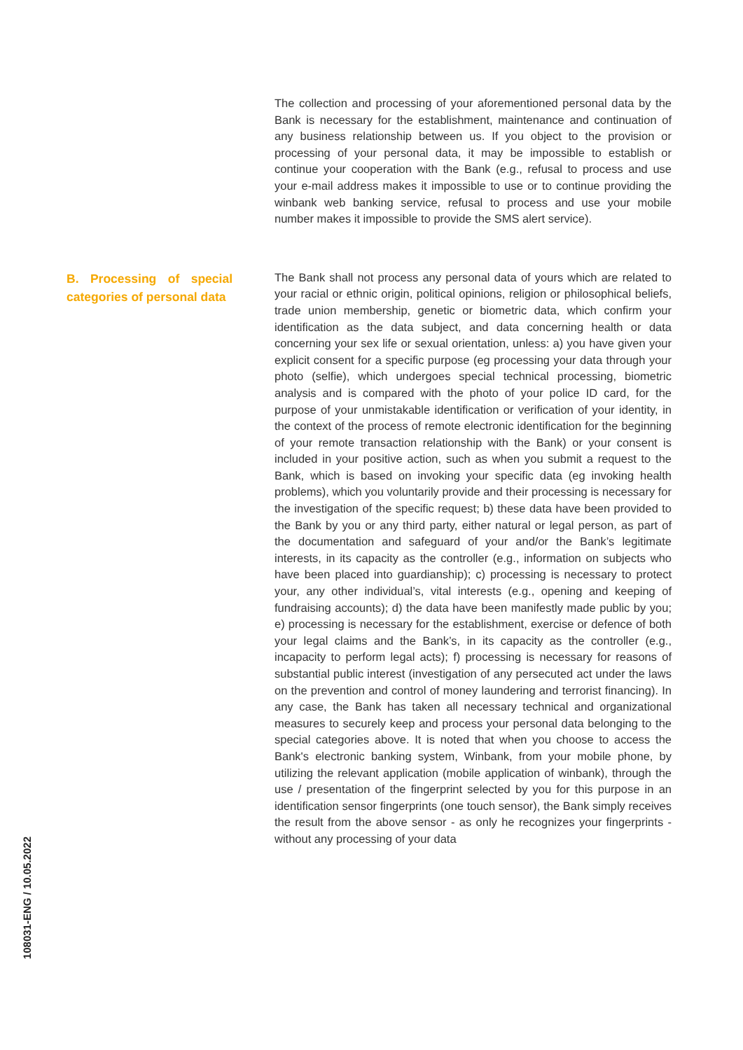The collection and processing of your aforementioned personal data by the Bank is necessary for the establishment, maintenance and continuation of any business relationship between us. If you object to the provision or processing of your personal data, it may be impossible to establish or continue your cooperation with the Bank (e.g., refusal to process and use your e-mail address makes it impossible to use or to continue providing the winbank web banking service, refusal to process and use your mobile number makes it impossible to provide the SMS alert service).
B. Processing of special categories of personal data
The Bank shall not process any personal data of yours which are related to your racial or ethnic origin, political opinions, religion or philosophical beliefs, trade union membership, genetic or biometric data, which confirm your identification as the data subject, and data concerning health or data concerning your sex life or sexual orientation, unless: a) you have given your explicit consent for a specific purpose (eg processing your data through your photo (selfie), which undergoes special technical processing, biometric analysis and is compared with the photo of your police ID card, for the purpose of your unmistakable identification or verification of your identity, in the context of the process of remote electronic identification for the beginning of your remote transaction relationship with the Bank) or your consent is included in your positive action, such as when you submit a request to the Bank, which is based on invoking your specific data (eg invoking health problems), which you voluntarily provide and their processing is necessary for the investigation of the specific request; b) these data have been provided to the Bank by you or any third party, either natural or legal person, as part of the documentation and safeguard of your and/or the Bank’s legitimate interests, in its capacity as the controller (e.g., information on subjects who have been placed into guardianship); c) processing is necessary to protect your, any other individual’s, vital interests (e.g., opening and keeping of fundraising accounts); d) the data have been manifestly made public by you; e) processing is necessary for the establishment, exercise or defence of both your legal claims and the Bank’s, in its capacity as the controller (e.g., incapacity to perform legal acts); f) processing is necessary for reasons of substantial public interest (investigation of any persecuted act under the laws on the prevention and control of money laundering and terrorist financing). In any case, the Bank has taken all necessary technical and organizational measures to securely keep and process your personal data belonging to the special categories above. It is noted that when you choose to access the Bank's electronic banking system, Winbank, from your mobile phone, by utilizing the relevant application (mobile application of winbank), through the use / presentation of the fingerprint selected by you for this purpose in an identification sensor fingerprints (one touch sensor), the Bank simply receives the result from the above sensor - as only he recognizes your fingerprints - without any processing of your data
108031-ENG / 10.05.2022